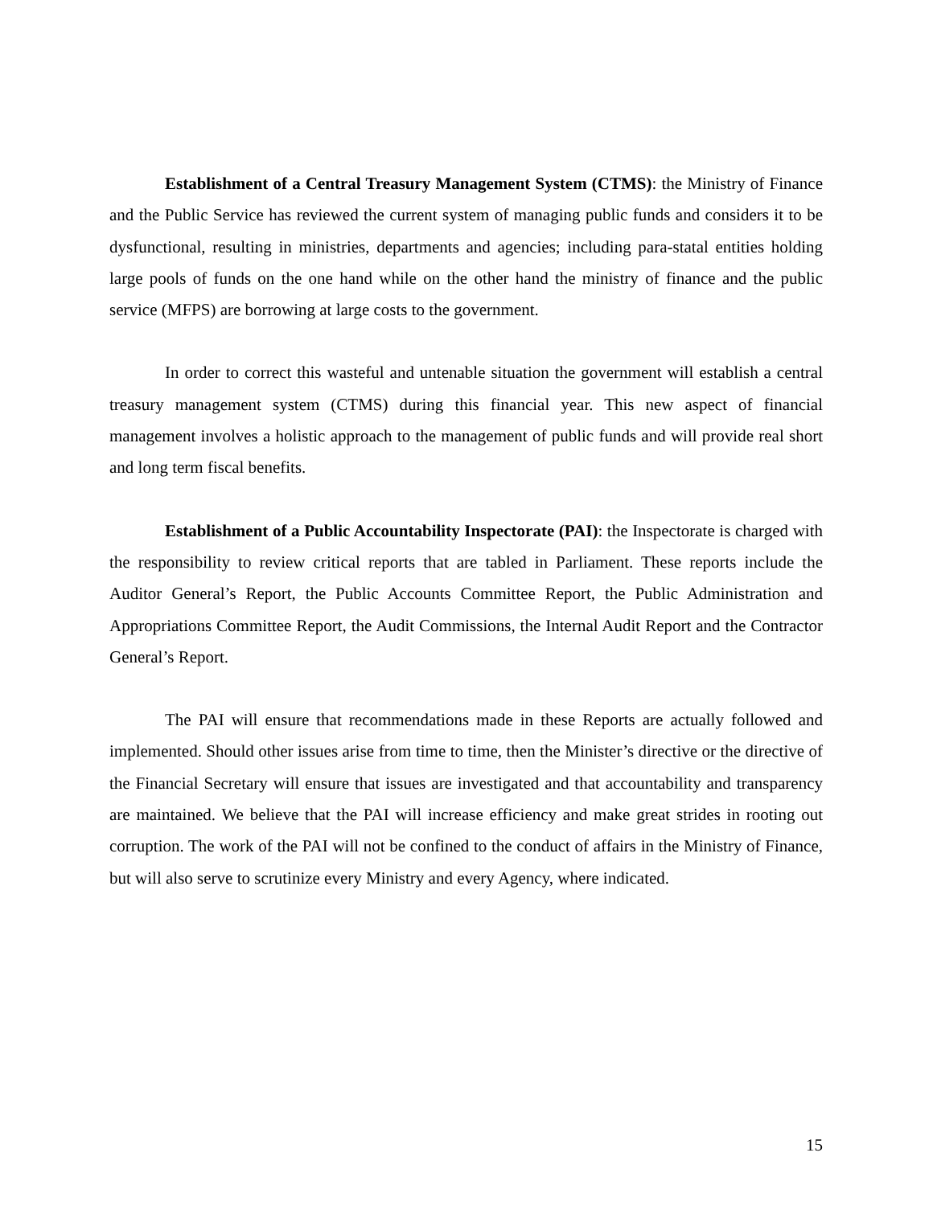Establishment of a Central Treasury Management System (CTMS): the Ministry of Finance and the Public Service has reviewed the current system of managing public funds and considers it to be dysfunctional, resulting in ministries, departments and agencies; including para-statal entities holding large pools of funds on the one hand while on the other hand the ministry of finance and the public service (MFPS) are borrowing at large costs to the government.
In order to correct this wasteful and untenable situation the government will establish a central treasury management system (CTMS) during this financial year. This new aspect of financial management involves a holistic approach to the management of public funds and will provide real short and long term fiscal benefits.
Establishment of a Public Accountability Inspectorate (PAI): the Inspectorate is charged with the responsibility to review critical reports that are tabled in Parliament. These reports include the Auditor General’s Report, the Public Accounts Committee Report, the Public Administration and Appropriations Committee Report, the Audit Commissions, the Internal Audit Report and the Contractor General’s Report.
The PAI will ensure that recommendations made in these Reports are actually followed and implemented. Should other issues arise from time to time, then the Minister’s directive or the directive of the Financial Secretary will ensure that issues are investigated and that accountability and transparency are maintained. We believe that the PAI will increase efficiency and make great strides in rooting out corruption. The work of the PAI will not be confined to the conduct of affairs in the Ministry of Finance, but will also serve to scrutinize every Ministry and every Agency, where indicated.
15